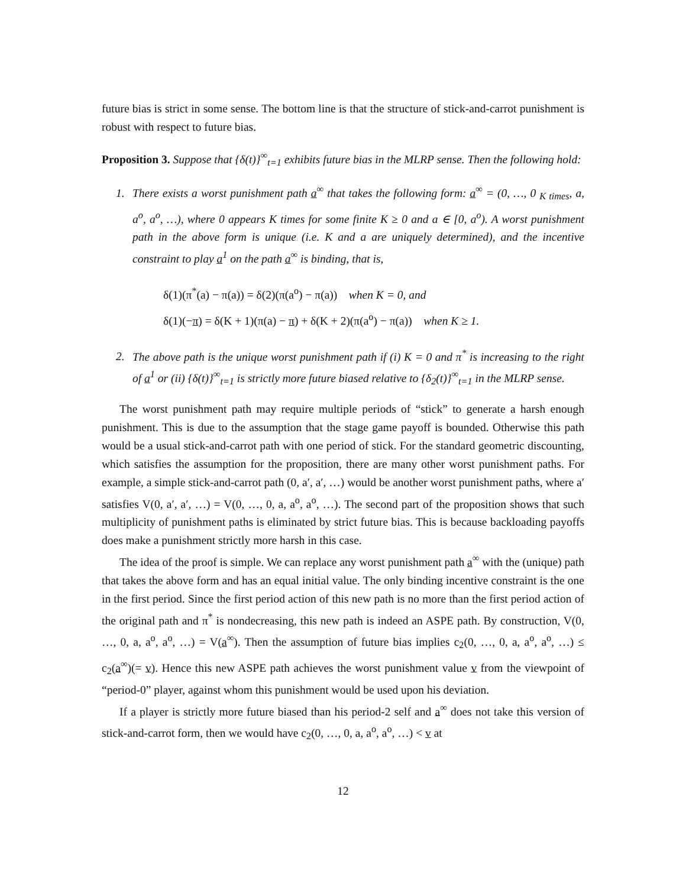future bias is strict in some sense. The bottom line is that the structure of stick-and-carrot punishment is robust with respect to future bias.
Proposition 3. Suppose that {δ(t)}<sup>∞</sup><sub>t=1</sub> exhibits future bias in the MLRP sense. Then the following hold:
1. There exists a worst punishment path a<sup>∞</sup> that takes the following form: a<sup>∞</sup> = (0, …, 0 <sub>K times</sub>, a, a<sup>o</sup>, a<sup>o</sup>, …), where 0 appears K times for some finite K ≥ 0 and a ∈ [0, a<sup>o</sup>). A worst punishment path in the above form is unique (i.e. K and a are uniquely determined), and the incentive constraint to play a<sup>1</sup> on the path a<sup>∞</sup> is binding, that is,
δ(1)(π<sup>*</sup>(a) − π(a)) = δ(2)(π(a<sup>o</sup>) − π(a)) when K = 0, and
δ(1)(−π) = δ(K + 1)(π(a) − π) + δ(K + 2)(π(a<sup>o</sup>) − π(a)) when K ≥ 1.
2. The above path is the unique worst punishment path if (i) K = 0 and π<sup>*</sup> is increasing to the right of a<sup>1</sup> or (ii) {δ(t)}<sup>∞</sup><sub>t=1</sub> is strictly more future biased relative to {δ<sub>2</sub>(t)}<sup>∞</sup><sub>t=1</sub> in the MLRP sense.
The worst punishment path may require multiple periods of “stick” to generate a harsh enough punishment. This is due to the assumption that the stage game payoff is bounded. Otherwise this path would be a usual stick-and-carrot path with one period of stick. For the standard geometric discounting, which satisfies the assumption for the proposition, there are many other worst punishment paths. For example, a simple stick-and-carrot path (0, a′, a′, …) would be another worst punishment paths, where a′ satisfies V(0, a′, a′, …) = V(0, …, 0, a, a<sup>o</sup>, a<sup>o</sup>, …). The second part of the proposition shows that such multiplicity of punishment paths is eliminated by strict future bias. This is because backloading payoffs does make a punishment strictly more harsh in this case.
The idea of the proof is simple. We can replace any worst punishment path a<sup>∞</sup> with the (unique) path that takes the above form and has an equal initial value. The only binding incentive constraint is the one in the first period. Since the first period action of this new path is no more than the first period action of the original path and π<sup>*</sup> is nondecreasing, this new path is indeed an ASPE path. By construction, V(0, …, 0, a, a<sup>o</sup>, a<sup>o</sup>, …) = V(a<sup>∞</sup>). Then the assumption of future bias implies c<sub>2</sub>(0, …, 0, a, a<sup>o</sup>, a<sup>o</sup>, …) ≤ c<sub>2</sub>(a<sup>∞</sup>)(= v). Hence this new ASPE path achieves the worst punishment value v from the viewpoint of “period-0” player, against whom this punishment would be used upon his deviation.
If a player is strictly more future biased than his period-2 self and a<sup>∞</sup> does not take this version of stick-and-carrot form, then we would have c<sub>2</sub>(0, …, 0, a, a<sup>o</sup>, a<sup>o</sup>, …) < v at
12